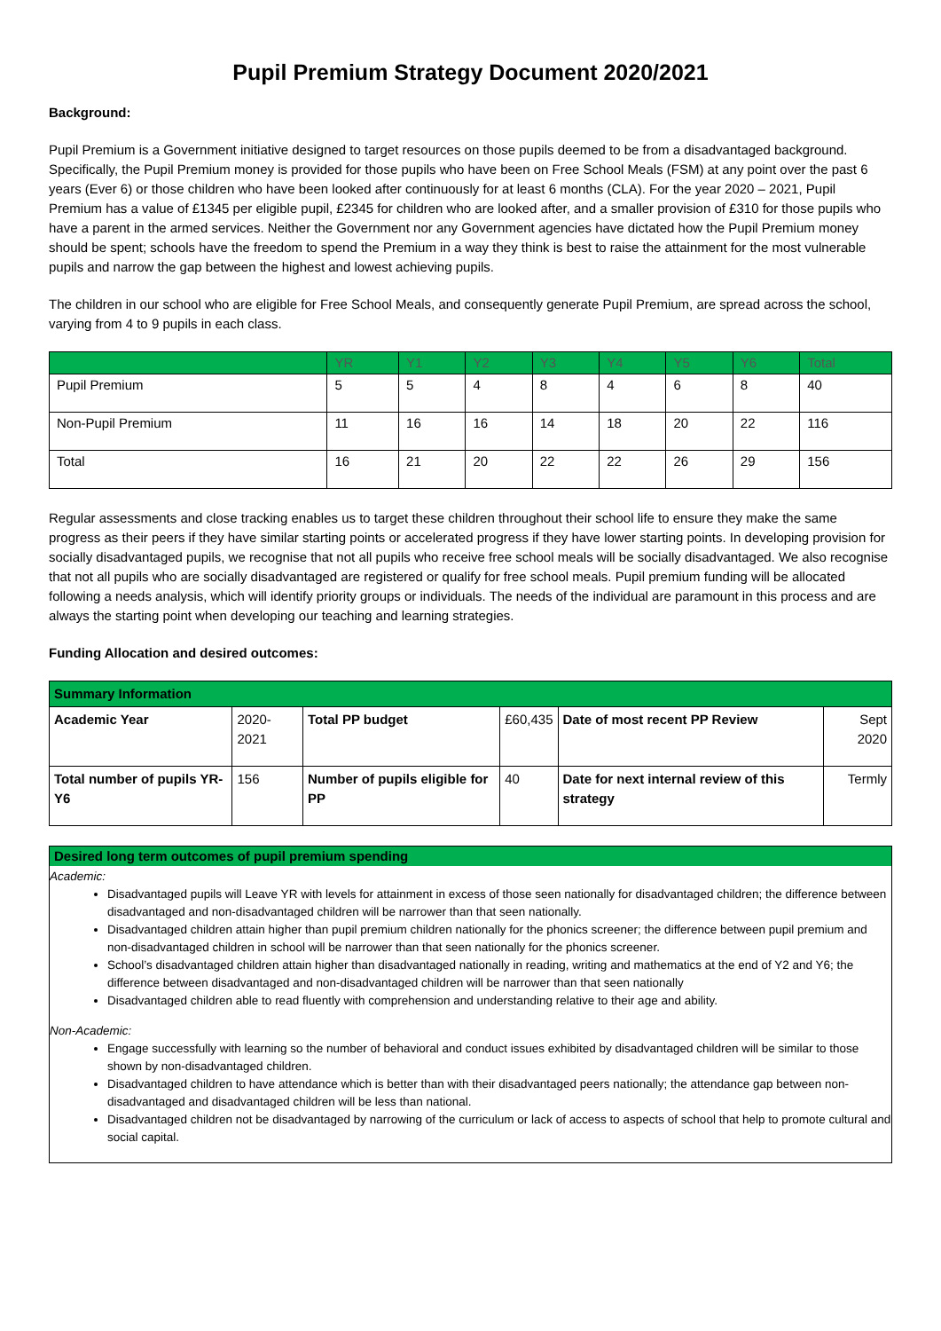Pupil Premium Strategy Document 2020/2021
Background:
Pupil Premium is a Government initiative designed to target resources on those pupils deemed to be from a disadvantaged background. Specifically, the Pupil Premium money is provided for those pupils who have been on Free School Meals (FSM) at any point over the past 6 years (Ever 6) or those children who have been looked after continuously for at least 6 months (CLA). For the year 2020 – 2021, Pupil Premium has a value of £1345 per eligible pupil, £2345 for children who are looked after, and a smaller provision of £310 for those pupils who have a parent in the armed services. Neither the Government nor any Government agencies have dictated how the Pupil Premium money should be spent; schools have the freedom to spend the Premium in a way they think is best to raise the attainment for the most vulnerable pupils and narrow the gap between the highest and lowest achieving pupils.
The children in our school who are eligible for Free School Meals, and consequently generate Pupil Premium, are spread across the school, varying from 4 to 9 pupils in each class.
| | YR | Y1 | Y2 | Y3 | Y4 | Y5 | Y6 | Total |
| --- | --- | --- | --- | --- | --- | --- | --- | --- |
| Pupil Premium | 5 | 5 | 4 | 8 | 4 | 6 | 8 | 40 |
| Non-Pupil Premium | 11 | 16 | 16 | 14 | 18 | 20 | 22 | 116 |
| Total | 16 | 21 | 20 | 22 | 22 | 26 | 29 | 156 |
Regular assessments and close tracking enables us to target these children throughout their school life to ensure they make the same progress as their peers if they have similar starting points or accelerated progress if they have lower starting points. In developing provision for socially disadvantaged pupils, we recognise that not all pupils who receive free school meals will be socially disadvantaged. We also recognise that not all pupils who are socially disadvantaged are registered or qualify for free school meals. Pupil premium funding will be allocated following a needs analysis, which will identify priority groups or individuals. The needs of the individual are paramount in this process and are always the starting point when developing our teaching and learning strategies.
Funding Allocation and desired outcomes:
| Summary Information | | | | | |
| Academic Year | 2020-2021 | Total PP budget | £60,435 | Date of most recent PP Review | Sept 2020 |
| Total number of pupils YR-Y6 | 156 | Number of pupils eligible for PP | 40 | Date for next internal review of this strategy | Termly |
Desired long term outcomes of pupil premium spending
Academic:
Disadvantaged pupils will Leave YR with levels for attainment in excess of those seen nationally for disadvantaged children; the difference between disadvantaged and non-disadvantaged children will be narrower than that seen nationally.
Disadvantaged children attain higher than pupil premium children nationally for the phonics screener; the difference between pupil premium and non-disadvantaged children in school will be narrower than that seen nationally for the phonics screener.
School’s disadvantaged children attain higher than disadvantaged nationally in reading, writing and mathematics at the end of Y2 and Y6; the difference between disadvantaged and non-disadvantaged children will be narrower than that seen nationally
Disadvantaged children able to read fluently with comprehension and understanding relative to their age and ability.
Non-Academic:
Engage successfully with learning so the number of behavioral and conduct issues exhibited by disadvantaged children will be similar to those shown by non-disadvantaged children.
Disadvantaged children to have attendance which is better than with their disadvantaged peers nationally; the attendance gap between non-disadvantaged and disadvantaged children will be less than national.
Disadvantaged children not be disadvantaged by narrowing of the curriculum or lack of access to aspects of school that help to promote cultural and social capital.